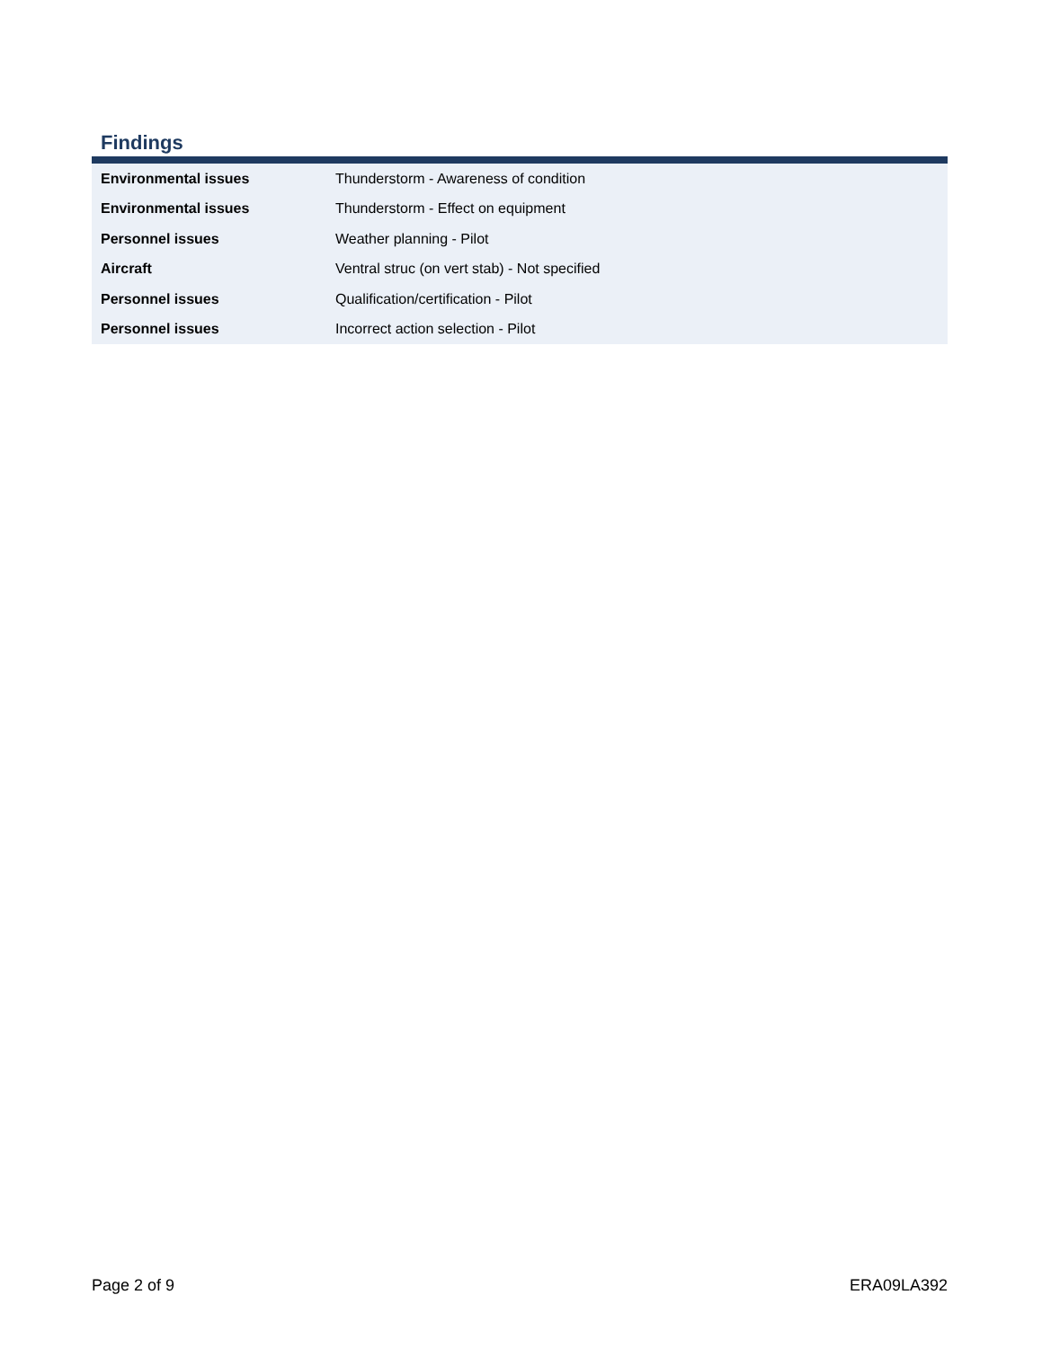Findings
| Environmental issues | Thunderstorm - Awareness of condition |
| Environmental issues | Thunderstorm - Effect on equipment |
| Personnel issues | Weather planning - Pilot |
| Aircraft | Ventral struc (on vert stab) - Not specified |
| Personnel issues | Qualification/certification - Pilot |
| Personnel issues | Incorrect action selection - Pilot |
Page 2 of 9 ERA09LA392